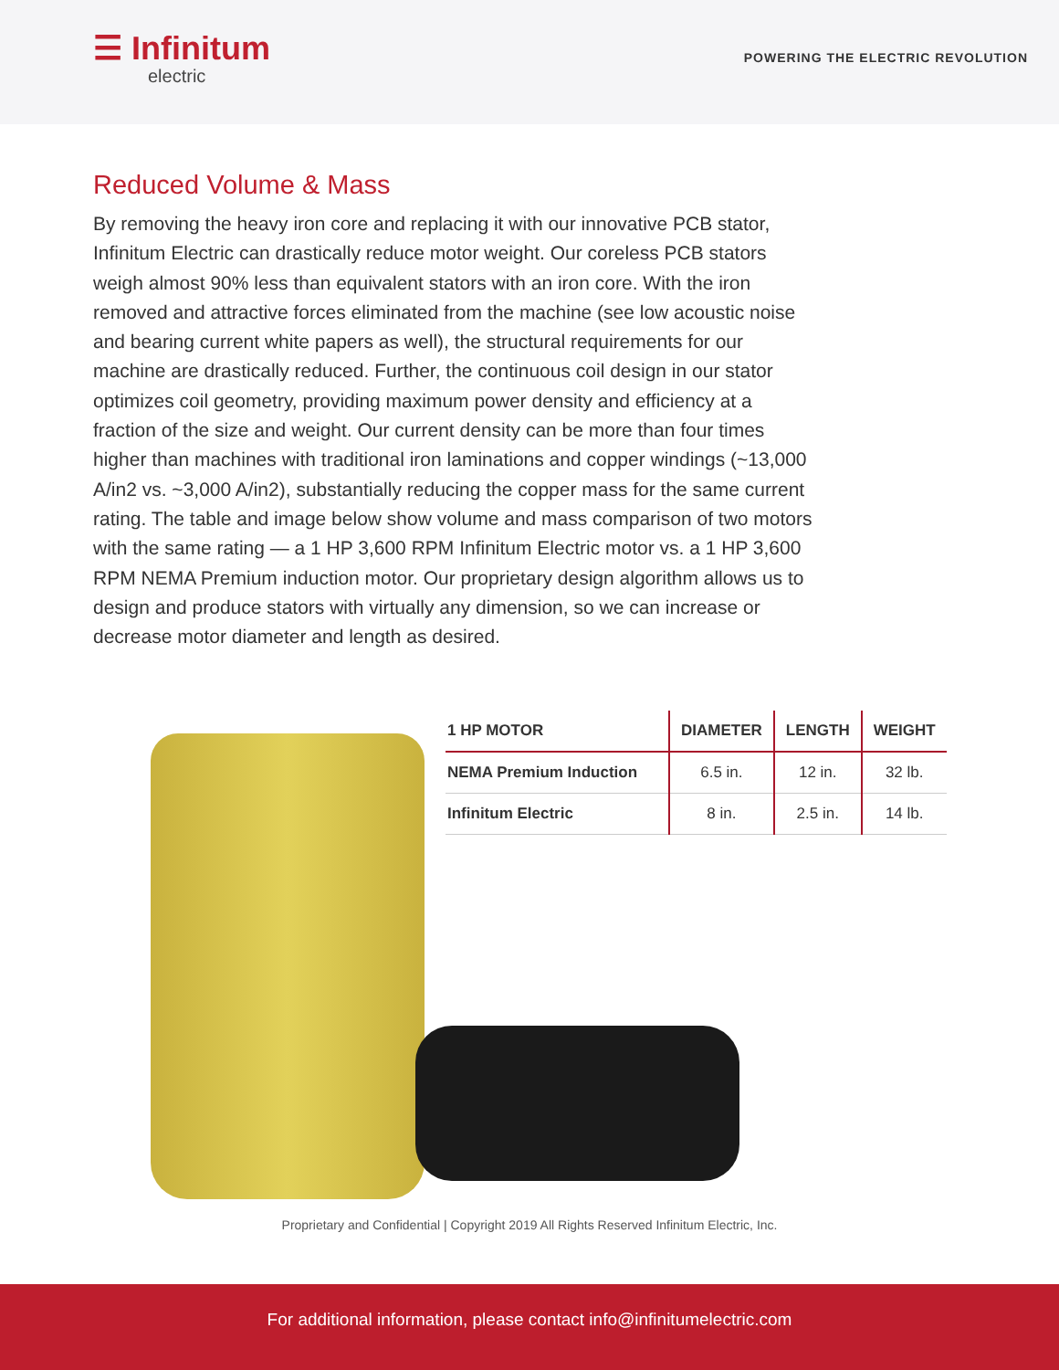☰ Infinitum
electric
POWERING THE ELECTRIC REVOLUTION
Reduced Volume & Mass
By removing the heavy iron core and replacing it with our innovative PCB stator, Infinitum Electric can drastically reduce motor weight. Our coreless PCB stators weigh almost 90% less than equivalent stators with an iron core. With the iron removed and attractive forces eliminated from the machine (see low acoustic noise and bearing current white papers as well), the structural requirements for our machine are drastically reduced. Further, the continuous coil design in our stator optimizes coil geometry, providing maximum power density and efficiency at a fraction of the size and weight. Our current density can be more than four times higher than machines with traditional iron laminations and copper windings (~13,000 A/in2 vs. ~3,000 A/in2), substantially reducing the copper mass for the same current rating. The table and image below show volume and mass comparison of two motors with the same rating — a 1 HP 3,600 RPM Infinitum Electric motor vs. a 1 HP 3,600 RPM NEMA Premium induction motor. Our proprietary design algorithm allows us to design and produce stators with virtually any dimension, so we can increase or decrease motor diameter and length as desired.
| 1 HP MOTOR | DIAMETER | LENGTH | WEIGHT |
| --- | --- | --- | --- |
| NEMA Premium Induction | 6.5 in. | 12 in. | 32 lb. |
| Infinitum Electric | 8 in. | 2.5 in. | 14 lb. |
Proprietary and Confidential | Copyright 2019 All Rights Reserved Infinitum Electric, Inc.
For additional information, please contact info@infinitumelectric.com